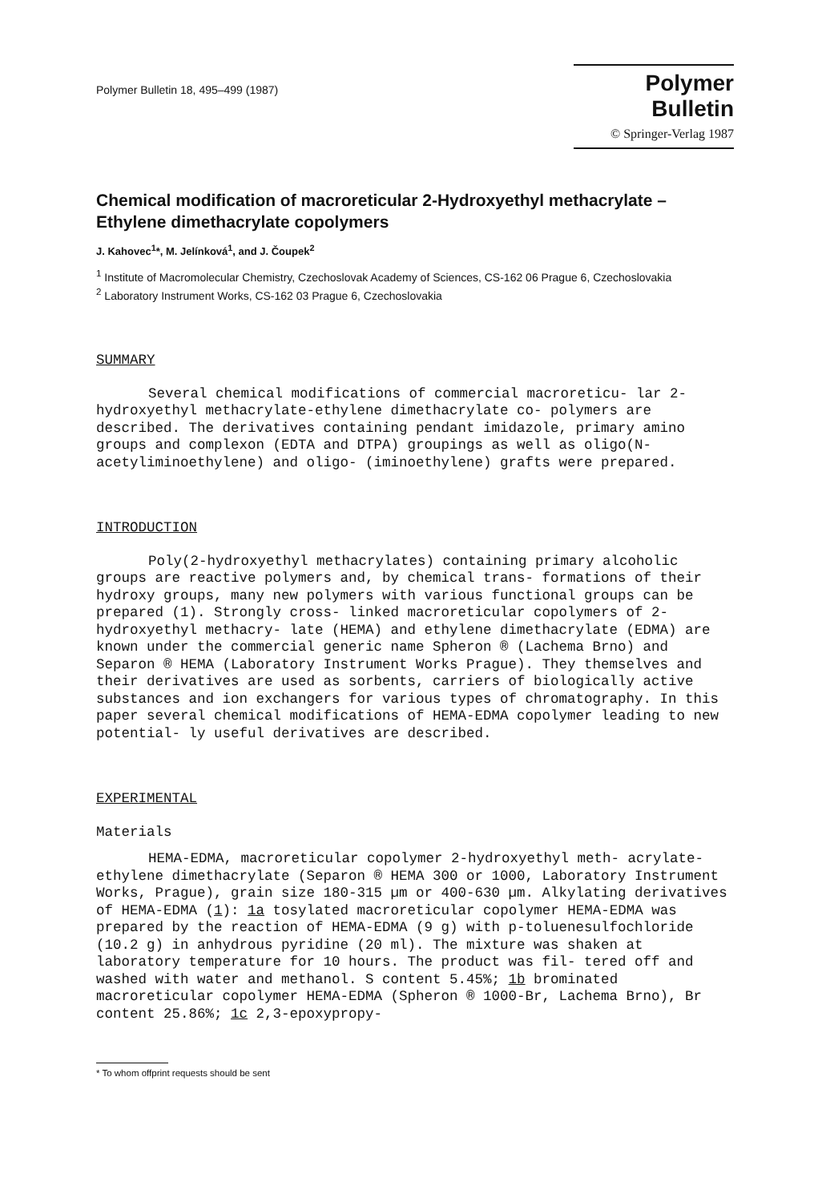Polymer Bulletin 18, 495–499 (1987)
Polymer Bulletin
© Springer-Verlag 1987
Chemical modification of macroreticular 2-Hydroxyethyl methacrylate – Ethylene dimethacrylate copolymers
J. Kahovec<sup>1</sup>*, M. Jelínková<sup>1</sup>, and J. Čoupek<sup>2</sup>
<sup>1</sup> Institute of Macromolecular Chemistry, Czechoslovak Academy of Sciences, CS-162 06 Prague 6, Czechoslovakia
<sup>2</sup> Laboratory Instrument Works, CS-162 03 Prague 6, Czechoslovakia
SUMMARY
Several chemical modifications of commercial macroreticu- lar 2-hydroxyethyl methacrylate-ethylene dimethacrylate co- polymers are described. The derivatives containing pendant imidazole, primary amino groups and complexon (EDTA and DTPA) groupings as well as oligo(N-acetyliminoethylene) and oligo- (iminoethylene) grafts were prepared.
INTRODUCTION
Poly(2-hydroxyethyl methacrylates) containing primary alcoholic groups are reactive polymers and, by chemical trans- formations of their hydroxy groups, many new polymers with various functional groups can be prepared (1). Strongly cross- linked macroreticular copolymers of 2-hydroxyethyl methacry- late (HEMA) and ethylene dimethacrylate (EDMA) are known under the commercial generic name Spheron ® (Lachema Brno) and Separon ® HEMA (Laboratory Instrument Works Prague). They themselves and their derivatives are used as sorbents, carriers of biologically active substances and ion exchangers for various types of chromatography. In this paper several chemical modifications of HEMA-EDMA copolymer leading to new potential- ly useful derivatives are described.
EXPERIMENTAL
Materials
HEMA-EDMA, macroreticular copolymer 2-hydroxyethyl meth- acrylate-ethylene dimethacrylate (Separon ® HEMA 300 or 1000, Laboratory Instrument Works, Prague), grain size 180-315 µm or 400-630 µm. Alkylating derivatives of HEMA-EDMA (1): 1a tosylated macroreticular copolymer HEMA-EDMA was prepared by the reaction of HEMA-EDMA (9 g) with p-toluenesulfochloride (10.2 g) in anhydrous pyridine (20 ml). The mixture was shaken at laboratory temperature for 10 hours. The product was fil- tered off and washed with water and methanol. S content 5.45%; 1b brominated macroreticular copolymer HEMA-EDMA (Spheron ® 1000-Br, Lachema Brno), Br content 25.86%; 1c 2,3-epoxypropy-
* To whom offprint requests should be sent